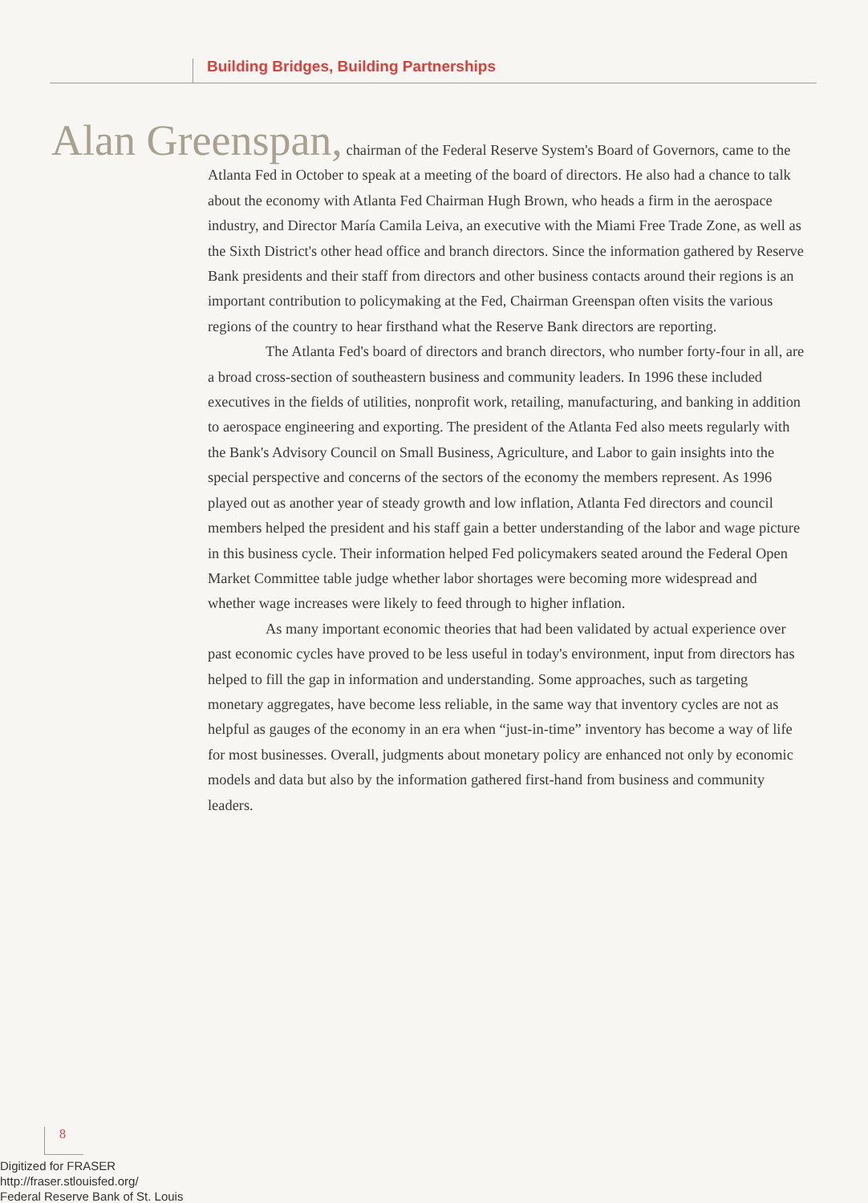Building Bridges, Building Partnerships
Alan Greenspan, chairman of the Federal Reserve System's Board of Governors, came to the Atlanta Fed in October to speak at a meeting of the board of directors. He also had a chance to talk about the economy with Atlanta Fed Chairman Hugh Brown, who heads a firm in the aerospace industry, and Director María Camila Leiva, an executive with the Miami Free Trade Zone, as well as the Sixth District's other head office and branch directors. Since the information gathered by Reserve Bank presidents and their staff from directors and other business contacts around their regions is an important contribution to policymaking at the Fed, Chairman Greenspan often visits the various regions of the country to hear firsthand what the Reserve Bank directors are reporting.
The Atlanta Fed's board of directors and branch directors, who number forty-four in all, are a broad cross-section of southeastern business and community leaders. In 1996 these included executives in the fields of utilities, nonprofit work, retailing, manufacturing, and banking in addition to aerospace engineering and exporting. The president of the Atlanta Fed also meets regularly with the Bank's Advisory Council on Small Business, Agriculture, and Labor to gain insights into the special perspective and concerns of the sectors of the economy the members represent. As 1996 played out as another year of steady growth and low inflation, Atlanta Fed directors and council members helped the president and his staff gain a better understanding of the labor and wage picture in this business cycle. Their information helped Fed policymakers seated around the Federal Open Market Committee table judge whether labor shortages were becoming more widespread and whether wage increases were likely to feed through to higher inflation.
As many important economic theories that had been validated by actual experience over past economic cycles have proved to be less useful in today's environment, input from directors has helped to fill the gap in information and understanding. Some approaches, such as targeting monetary aggregates, have become less reliable, in the same way that inventory cycles are not as helpful as gauges of the economy in an era when “just-in-time” inventory has become a way of life for most businesses. Overall, judgments about monetary policy are enhanced not only by economic models and data but also by the information gathered first-hand from business and community leaders.
8
Digitized for FRASER
http://fraser.stlouisfed.org/
Federal Reserve Bank of St. Louis